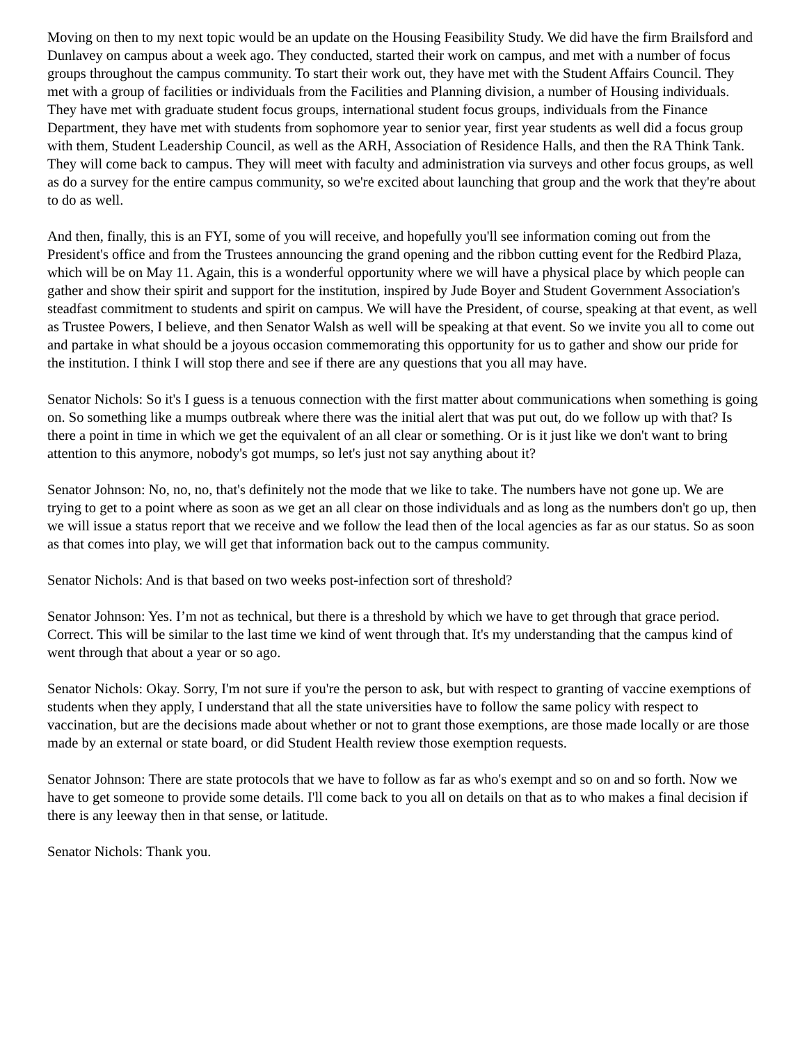Moving on then to my next topic would be an update on the Housing Feasibility Study. We did have the firm Brailsford and Dunlavey on campus about a week ago. They conducted, started their work on campus, and met with a number of focus groups throughout the campus community. To start their work out, they have met with the Student Affairs Council. They met with a group of facilities or individuals from the Facilities and Planning division, a number of Housing individuals. They have met with graduate student focus groups, international student focus groups, individuals from the Finance Department, they have met with students from sophomore year to senior year, first year students as well did a focus group with them, Student Leadership Council, as well as the ARH, Association of Residence Halls, and then the RA Think Tank. They will come back to campus. They will meet with faculty and administration via surveys and other focus groups, as well as do a survey for the entire campus community, so we're excited about launching that group and the work that they're about to do as well.
And then, finally, this is an FYI, some of you will receive, and hopefully you'll see information coming out from the President's office and from the Trustees announcing the grand opening and the ribbon cutting event for the Redbird Plaza, which will be on May 11. Again, this is a wonderful opportunity where we will have a physical place by which people can gather and show their spirit and support for the institution, inspired by Jude Boyer and Student Government Association's steadfast commitment to students and spirit on campus. We will have the President, of course, speaking at that event, as well as Trustee Powers, I believe, and then Senator Walsh as well will be speaking at that event. So we invite you all to come out and partake in what should be a joyous occasion commemorating this opportunity for us to gather and show our pride for the institution. I think I will stop there and see if there are any questions that you all may have.
Senator Nichols: So it's I guess is a tenuous connection with the first matter about communications when something is going on. So something like a mumps outbreak where there was the initial alert that was put out, do we follow up with that? Is there a point in time in which we get the equivalent of an all clear or something. Or is it just like we don't want to bring attention to this anymore, nobody's got mumps, so let's just not say anything about it?
Senator Johnson: No, no, no, that's definitely not the mode that we like to take. The numbers have not gone up. We are trying to get to a point where as soon as we get an all clear on those individuals and as long as the numbers don't go up, then we will issue a status report that we receive and we follow the lead then of the local agencies as far as our status. So as soon as that comes into play, we will get that information back out to the campus community.
Senator Nichols: And is that based on two weeks post-infection sort of threshold?
Senator Johnson: Yes. I’m not as technical, but there is a threshold by which we have to get through that grace period. Correct. This will be similar to the last time we kind of went through that. It's my understanding that the campus kind of went through that about a year or so ago.
Senator Nichols: Okay. Sorry, I'm not sure if you're the person to ask, but with respect to granting of vaccine exemptions of students when they apply, I understand that all the state universities have to follow the same policy with respect to vaccination, but are the decisions made about whether or not to grant those exemptions, are those made locally or are those made by an external or state board, or did Student Health review those exemption requests.
Senator Johnson: There are state protocols that we have to follow as far as who's exempt and so on and so forth. Now we have to get someone to provide some details. I'll come back to you all on details on that as to who makes a final decision if there is any leeway then in that sense, or latitude.
Senator Nichols: Thank you.